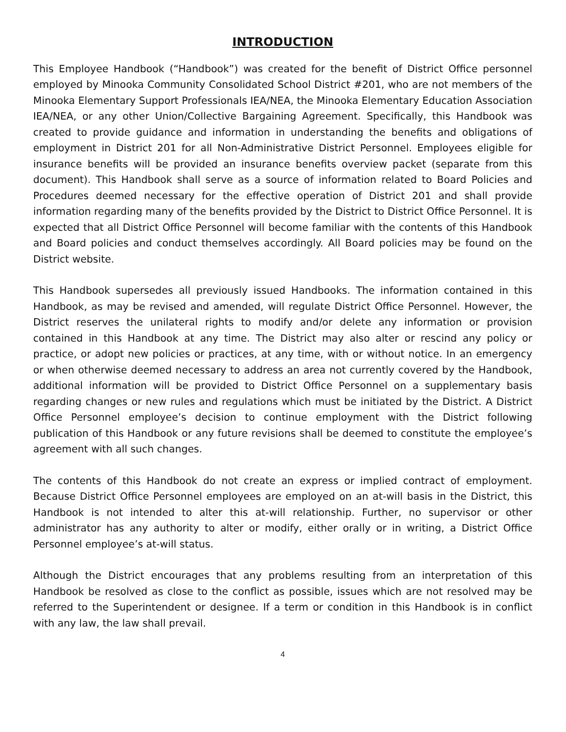INTRODUCTION
This Employee Handbook (“Handbook”) was created for the benefit of District Office personnel employed by Minooka Community Consolidated School District #201, who are not members of the Minooka Elementary Support Professionals IEA/NEA, the Minooka Elementary Education Association IEA/NEA, or any other Union/Collective Bargaining Agreement. Specifically, this Handbook was created to provide guidance and information in understanding the benefits and obligations of employment in District 201 for all Non-Administrative District Personnel. Employees eligible for insurance benefits will be provided an insurance benefits overview packet (separate from this document). This Handbook shall serve as a source of information related to Board Policies and Procedures deemed necessary for the effective operation of District 201 and shall provide information regarding many of the benefits provided by the District to District Office Personnel. It is expected that all District Office Personnel will become familiar with the contents of this Handbook and Board policies and conduct themselves accordingly. All Board policies may be found on the District website.
This Handbook supersedes all previously issued Handbooks. The information contained in this Handbook, as may be revised and amended, will regulate District Office Personnel. However, the District reserves the unilateral rights to modify and/or delete any information or provision contained in this Handbook at any time. The District may also alter or rescind any policy or practice, or adopt new policies or practices, at any time, with or without notice. In an emergency or when otherwise deemed necessary to address an area not currently covered by the Handbook, additional information will be provided to District Office Personnel on a supplementary basis regarding changes or new rules and regulations which must be initiated by the District. A District Office Personnel employee’s decision to continue employment with the District following publication of this Handbook or any future revisions shall be deemed to constitute the employee’s agreement with all such changes.
The contents of this Handbook do not create an express or implied contract of employment. Because District Office Personnel employees are employed on an at-will basis in the District, this Handbook is not intended to alter this at-will relationship. Further, no supervisor or other administrator has any authority to alter or modify, either orally or in writing, a District Office Personnel employee’s at-will status.
Although the District encourages that any problems resulting from an interpretation of this Handbook be resolved as close to the conflict as possible, issues which are not resolved may be referred to the Superintendent or designee. If a term or condition in this Handbook is in conflict with any law, the law shall prevail.
4